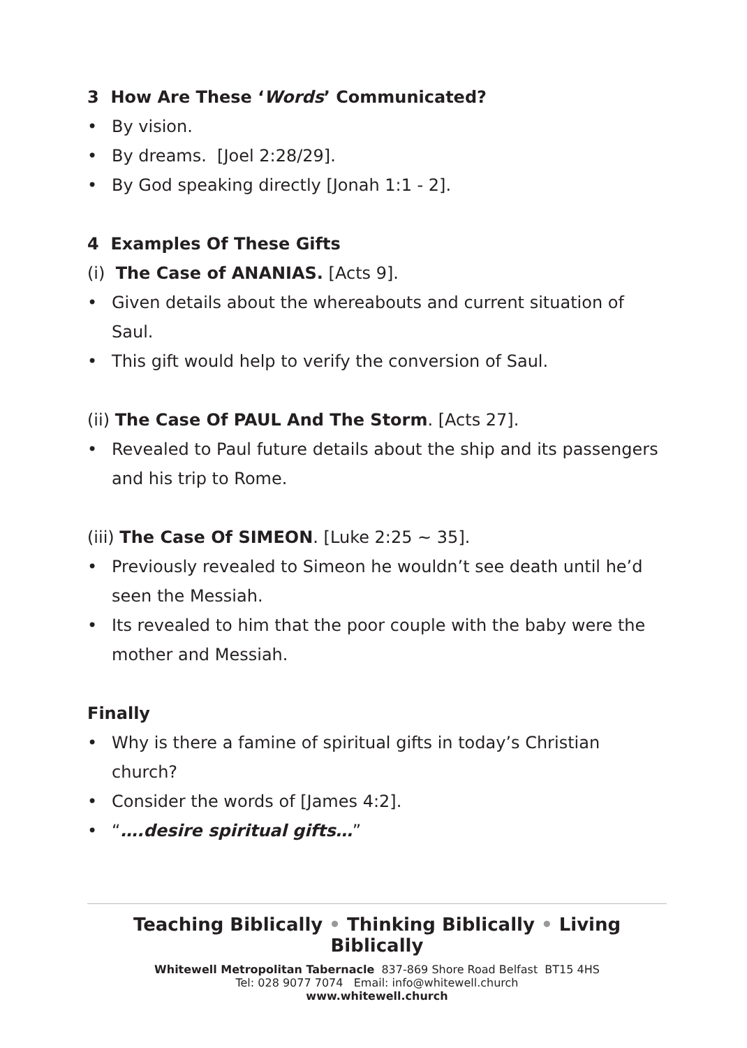3 How Are These ‘Words’ Communicated?
• By vision.
• By dreams. [Joel 2:28/29].
• By God speaking directly [Jonah 1:1 - 2].
4 Examples Of These Gifts
(i) The Case of ANANIAS. [Acts 9].
• Given details about the whereabouts and current situation of Saul.
• This gift would help to verify the conversion of Saul.
(ii) The Case Of PAUL And The Storm. [Acts 27].
• Revealed to Paul future details about the ship and its passengers and his trip to Rome.
(iii) The Case Of SIMEON. [Luke 2:25 ~ 35].
• Previously revealed to Simeon he wouldn’t see death until he’d seen the Messiah.
• Its revealed to him that the poor couple with the baby were the mother and Messiah.
Finally
• Why is there a famine of spiritual gifts in today’s Christian church?
• Consider the words of [James 4:2].
• “….desire spiritual gifts…”
Teaching Biblically • Thinking Biblically • Living Biblically
Whitewell Metropolitan Tabernacle 837-869 Shore Road Belfast BT15 4HS
Tel: 028 9077 7074 Email: info@whitewell.church
www.whitewell.church